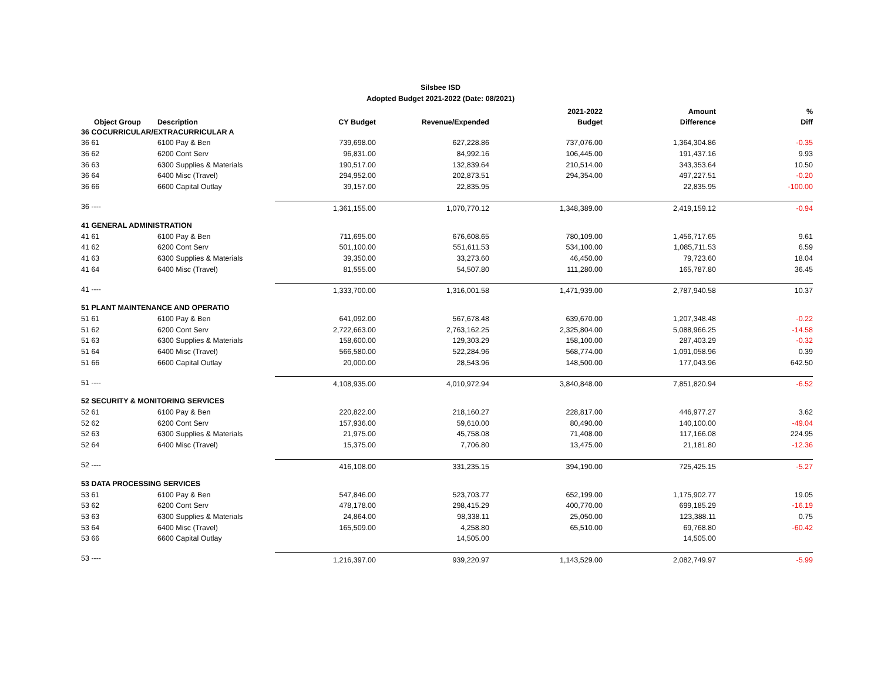Silsbee ISD
Adopted Budget 2021-2022 (Date: 08/2021)
| | | | | 2021-2022 | Amount | % |
| --- | --- | --- | --- | --- | --- | --- |
| Object Group | Description | CY Budget | Revenue/Expended | Budget | Difference | Diff |
| 36 COCURRICULAR/EXTRACURRICULAR A | | | | | | |
| 36 61 | 6100 Pay & Ben | 739,698.00 | 627,228.86 | 737,076.00 | 1,364,304.86 | -0.35 |
| 36 62 | 6200 Cont Serv | 96,831.00 | 84,992.16 | 106,445.00 | 191,437.16 | 9.93 |
| 36 63 | 6300 Supplies & Materials | 190,517.00 | 132,839.64 | 210,514.00 | 343,353.64 | 10.50 |
| 36 64 | 6400 Misc (Travel) | 294,952.00 | 202,873.51 | 294,354.00 | 497,227.51 | -0.20 |
| 36 66 | 6600 Capital Outlay | 39,157.00 | 22,835.95 | | 22,835.95 | -100.00 |
| 36 ---- | | 1,361,155.00 | 1,070,770.12 | 1,348,389.00 | 2,419,159.12 | -0.94 |
| 41 GENERAL ADMINISTRATION | | | | | | |
| 41 61 | 6100 Pay & Ben | 711,695.00 | 676,608.65 | 780,109.00 | 1,456,717.65 | 9.61 |
| 41 62 | 6200 Cont Serv | 501,100.00 | 551,611.53 | 534,100.00 | 1,085,711.53 | 6.59 |
| 41 63 | 6300 Supplies & Materials | 39,350.00 | 33,273.60 | 46,450.00 | 79,723.60 | 18.04 |
| 41 64 | 6400 Misc (Travel) | 81,555.00 | 54,507.80 | 111,280.00 | 165,787.80 | 36.45 |
| 41 ---- | | 1,333,700.00 | 1,316,001.58 | 1,471,939.00 | 2,787,940.58 | 10.37 |
| 51 PLANT MAINTENANCE AND OPERATIO | | | | | | |
| 51 61 | 6100 Pay & Ben | 641,092.00 | 567,678.48 | 639,670.00 | 1,207,348.48 | -0.22 |
| 51 62 | 6200 Cont Serv | 2,722,663.00 | 2,763,162.25 | 2,325,804.00 | 5,088,966.25 | -14.58 |
| 51 63 | 6300 Supplies & Materials | 158,600.00 | 129,303.29 | 158,100.00 | 287,403.29 | -0.32 |
| 51 64 | 6400 Misc (Travel) | 566,580.00 | 522,284.96 | 568,774.00 | 1,091,058.96 | 0.39 |
| 51 66 | 6600 Capital Outlay | 20,000.00 | 28,543.96 | 148,500.00 | 177,043.96 | 642.50 |
| 51 ---- | | 4,108,935.00 | 4,010,972.94 | 3,840,848.00 | 7,851,820.94 | -6.52 |
| 52 SECURITY & MONITORING SERVICES | | | | | | |
| 52 61 | 6100 Pay & Ben | 220,822.00 | 218,160.27 | 228,817.00 | 446,977.27 | 3.62 |
| 52 62 | 6200 Cont Serv | 157,936.00 | 59,610.00 | 80,490.00 | 140,100.00 | -49.04 |
| 52 63 | 6300 Supplies & Materials | 21,975.00 | 45,758.08 | 71,408.00 | 117,166.08 | 224.95 |
| 52 64 | 6400 Misc (Travel) | 15,375.00 | 7,706.80 | 13,475.00 | 21,181.80 | -12.36 |
| 52 ---- | | 416,108.00 | 331,235.15 | 394,190.00 | 725,425.15 | -5.27 |
| 53 DATA PROCESSING SERVICES | | | | | | |
| 53 61 | 6100 Pay & Ben | 547,846.00 | 523,703.77 | 652,199.00 | 1,175,902.77 | 19.05 |
| 53 62 | 6200 Cont Serv | 478,178.00 | 298,415.29 | 400,770.00 | 699,185.29 | -16.19 |
| 53 63 | 6300 Supplies & Materials | 24,864.00 | 98,338.11 | 25,050.00 | 123,388.11 | 0.75 |
| 53 64 | 6400 Misc (Travel) | 165,509.00 | 4,258.80 | 65,510.00 | 69,768.80 | -60.42 |
| 53 66 | 6600 Capital Outlay | | 14,505.00 | | 14,505.00 | |
| 53 ---- | | 1,216,397.00 | 939,220.97 | 1,143,529.00 | 2,082,749.97 | -5.99 |